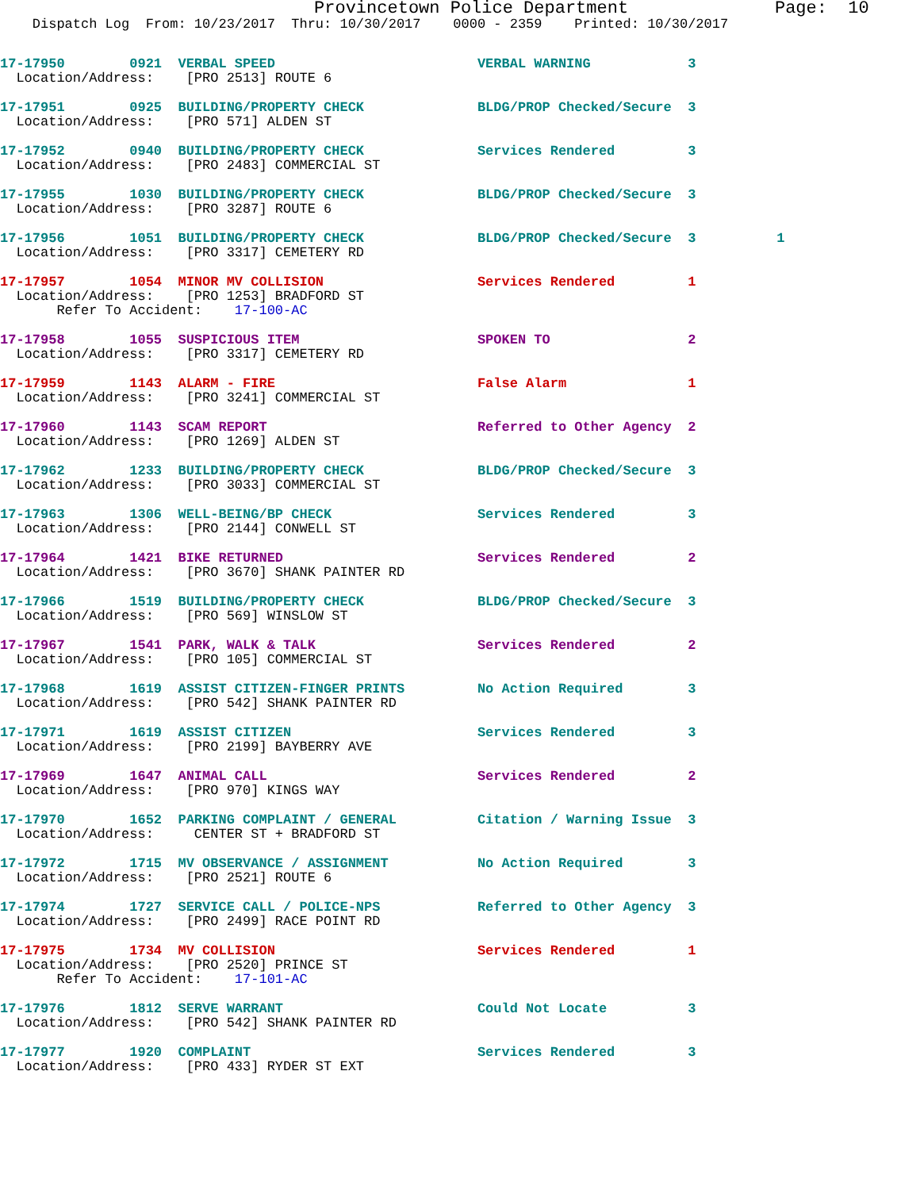Provincetown Police Department              Page:  10
    Dispatch Log  From: 10/23/2017  Thru: 10/30/2017    0000 - 2359    Printed: 10/30/2017
17-17950        0921  VERBAL SPEED                         VERBAL WARNING            3
  Location/Address:    [PRO 2513] ROUTE 6
17-17951        0925  BUILDING/PROPERTY CHECK              BLDG/PROP Checked/Secure  3
  Location/Address:    [PRO 571] ALDEN ST
17-17952        0940  BUILDING/PROPERTY CHECK              Services Rendered         3
  Location/Address:    [PRO 2483] COMMERCIAL ST
17-17955        1030  BUILDING/PROPERTY CHECK              BLDG/PROP Checked/Secure  3
  Location/Address:    [PRO 3287] ROUTE 6
17-17956        1051  BUILDING/PROPERTY CHECK              BLDG/PROP Checked/Secure  3          1
  Location/Address:    [PRO 3317] CEMETERY RD
17-17957        1054  MINOR MV COLLISION                   Services Rendered         1
  Location/Address:    [PRO 1253] BRADFORD ST
       Refer To Accident:    17-100-AC
17-17958        1055  SUSPICIOUS ITEM                      SPOKEN TO                 2
  Location/Address:    [PRO 3317] CEMETERY RD
17-17959        1143  ALARM - FIRE                         False Alarm               1
  Location/Address:    [PRO 3241] COMMERCIAL ST
17-17960        1143  SCAM REPORT                          Referred to Other Agency  2
  Location/Address:    [PRO 1269] ALDEN ST
17-17962        1233  BUILDING/PROPERTY CHECK              BLDG/PROP Checked/Secure  3
  Location/Address:    [PRO 3033] COMMERCIAL ST
17-17963        1306  WELL-BEING/BP CHECK                  Services Rendered         3
  Location/Address:    [PRO 2144] CONWELL ST
17-17964        1421  BIKE RETURNED                        Services Rendered         2
  Location/Address:    [PRO 3670] SHANK PAINTER RD
17-17966        1519  BUILDING/PROPERTY CHECK              BLDG/PROP Checked/Secure  3
  Location/Address:    [PRO 569] WINSLOW ST
17-17967        1541  PARK, WALK & TALK                    Services Rendered         2
  Location/Address:    [PRO 105] COMMERCIAL ST
17-17968        1619  ASSIST CITIZEN-FINGER PRINTS         No Action Required        3
  Location/Address:    [PRO 542] SHANK PAINTER RD
17-17971        1619  ASSIST CITIZEN                       Services Rendered         3
  Location/Address:    [PRO 2199] BAYBERRY AVE
17-17969        1647  ANIMAL CALL                          Services Rendered         2
  Location/Address:    [PRO 970] KINGS WAY
17-17970        1652  PARKING COMPLAINT / GENERAL          Citation / Warning Issue  3
  Location/Address:     CENTER ST + BRADFORD ST
17-17972        1715  MV OBSERVANCE / ASSIGNMENT           No Action Required        3
  Location/Address:    [PRO 2521] ROUTE 6
17-17974        1727  SERVICE CALL / POLICE-NPS            Referred to Other Agency  3
  Location/Address:    [PRO 2499] RACE POINT RD
17-17975        1734  MV COLLISION                         Services Rendered         1
  Location/Address:    [PRO 2520] PRINCE ST
       Refer To Accident:    17-101-AC
17-17976        1812  SERVE WARRANT                        Could Not Locate          3
  Location/Address:    [PRO 542] SHANK PAINTER RD
17-17977        1920  COMPLAINT                            Services Rendered         3
  Location/Address:    [PRO 433] RYDER ST EXT